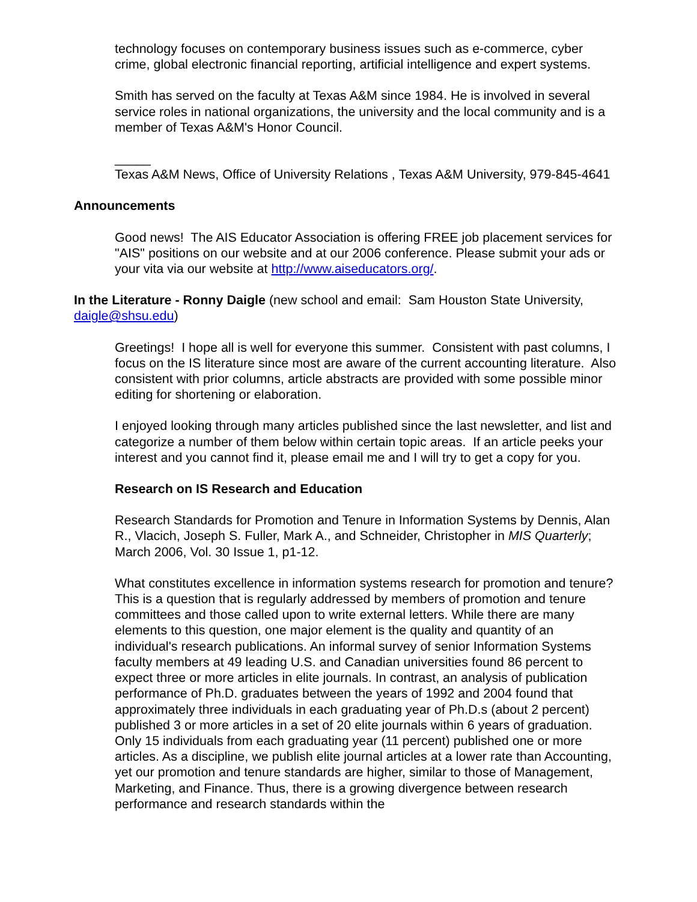technology focuses on contemporary business issues such as e-commerce, cyber crime, global electronic financial reporting, artificial intelligence and expert systems.
Smith has served on the faculty at Texas A&M since 1984. He is involved in several service roles in national organizations, the university and the local community and is a member of Texas A&M's Honor Council.
_____
Texas A&M News, Office of University Relations , Texas A&M University, 979-845-4641
Announcements
Good news! The AIS Educator Association is offering FREE job placement services for "AIS" positions on our website and at our 2006 conference. Please submit your ads or your vita via our website at http://www.aiseducators.org/.
In the Literature - Ronny Daigle (new school and email: Sam Houston State University, daigle@shsu.edu)
Greetings! I hope all is well for everyone this summer. Consistent with past columns, I focus on the IS literature since most are aware of the current accounting literature. Also consistent with prior columns, article abstracts are provided with some possible minor editing for shortening or elaboration.
I enjoyed looking through many articles published since the last newsletter, and list and categorize a number of them below within certain topic areas. If an article peeks your interest and you cannot find it, please email me and I will try to get a copy for you.
Research on IS Research and Education
Research Standards for Promotion and Tenure in Information Systems by Dennis, Alan R., Vlacich, Joseph S. Fuller, Mark A., and Schneider, Christopher in MIS Quarterly; March 2006, Vol. 30 Issue 1, p1-12.
What constitutes excellence in information systems research for promotion and tenure? This is a question that is regularly addressed by members of promotion and tenure committees and those called upon to write external letters. While there are many elements to this question, one major element is the quality and quantity of an individual's research publications. An informal survey of senior Information Systems faculty members at 49 leading U.S. and Canadian universities found 86 percent to expect three or more articles in elite journals. In contrast, an analysis of publication performance of Ph.D. graduates between the years of 1992 and 2004 found that approximately three individuals in each graduating year of Ph.D.s (about 2 percent) published 3 or more articles in a set of 20 elite journals within 6 years of graduation. Only 15 individuals from each graduating year (11 percent) published one or more articles. As a discipline, we publish elite journal articles at a lower rate than Accounting, yet our promotion and tenure standards are higher, similar to those of Management, Marketing, and Finance. Thus, there is a growing divergence between research performance and research standards within the